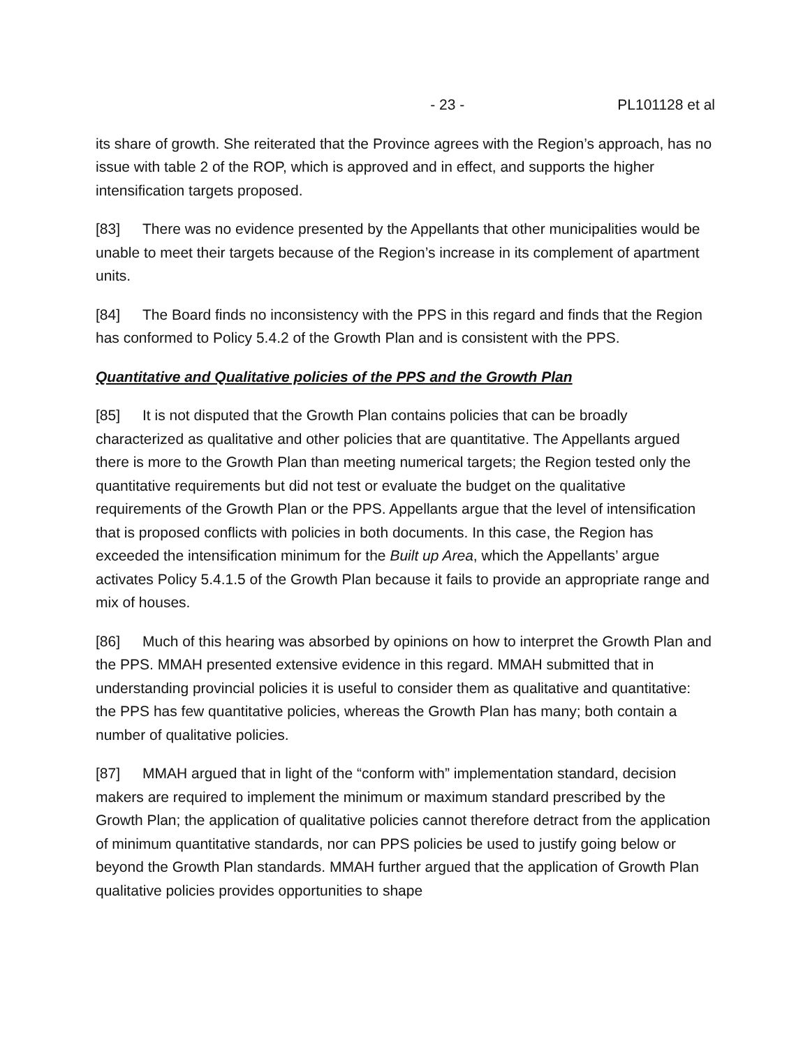- 23 - PL101128 et al
its share of growth. She reiterated that the Province agrees with the Region’s approach, has no issue with table 2 of the ROP, which is approved and in effect, and supports the higher intensification targets proposed.
[83] There was no evidence presented by the Appellants that other municipalities would be unable to meet their targets because of the Region’s increase in its complement of apartment units.
[84] The Board finds no inconsistency with the PPS in this regard and finds that the Region has conformed to Policy 5.4.2 of the Growth Plan and is consistent with the PPS.
Quantitative and Qualitative policies of the PPS and the Growth Plan
[85] It is not disputed that the Growth Plan contains policies that can be broadly characterized as qualitative and other policies that are quantitative. The Appellants argued there is more to the Growth Plan than meeting numerical targets; the Region tested only the quantitative requirements but did not test or evaluate the budget on the qualitative requirements of the Growth Plan or the PPS. Appellants argue that the level of intensification that is proposed conflicts with policies in both documents. In this case, the Region has exceeded the intensification minimum for the Built up Area, which the Appellants’ argue activates Policy 5.4.1.5 of the Growth Plan because it fails to provide an appropriate range and mix of houses.
[86] Much of this hearing was absorbed by opinions on how to interpret the Growth Plan and the PPS. MMAH presented extensive evidence in this regard. MMAH submitted that in understanding provincial policies it is useful to consider them as qualitative and quantitative: the PPS has few quantitative policies, whereas the Growth Plan has many; both contain a number of qualitative policies.
[87] MMAH argued that in light of the “conform with” implementation standard, decision makers are required to implement the minimum or maximum standard prescribed by the Growth Plan; the application of qualitative policies cannot therefore detract from the application of minimum quantitative standards, nor can PPS policies be used to justify going below or beyond the Growth Plan standards. MMAH further argued that the application of Growth Plan qualitative policies provides opportunities to shape